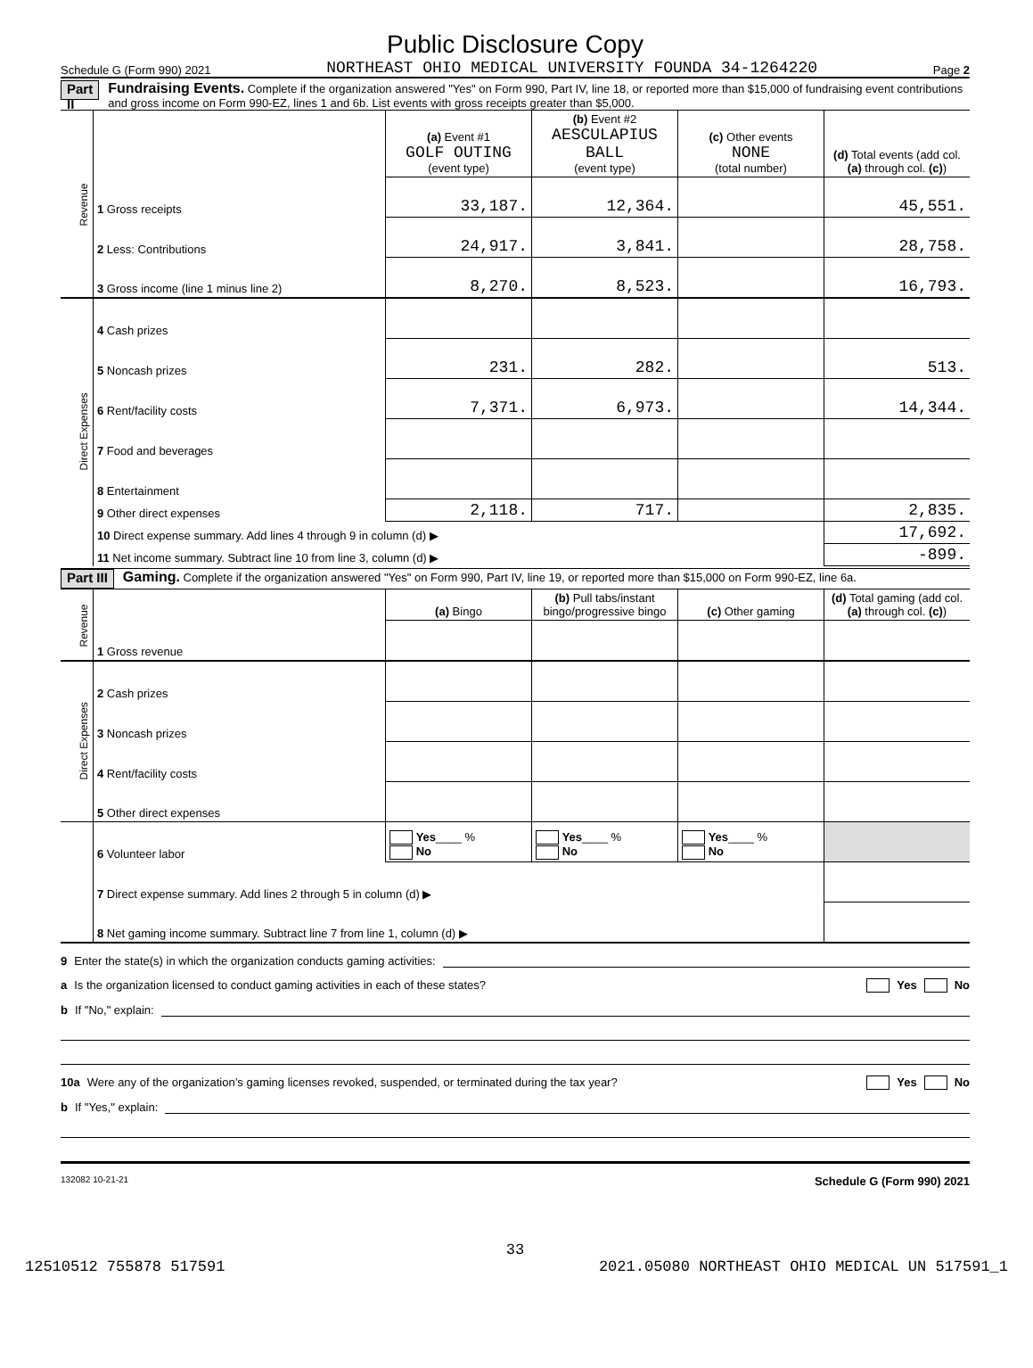Public Disclosure Copy
Schedule G (Form 990) 2021 NORTHEAST OHIO MEDICAL UNIVERSITY FOUNDA 34-1264220 Page 2
Part II
Fundraising Events. Complete if the organization answered "Yes" on Form 990, Part IV, line 18, or reported more than $15,000 of fundraising event contributions and gross income on Form 990-EZ, lines 1 and 6b. List events with gross receipts greater than $5,000.
| Revenue | | (a) Event #1 GOLF OUTING (event type) | (b) Event #2 AESCULAPIUS BALL (event type) | (c) Other events NONE (total number) | (d) Total events (add col. (a) through col. (c) ) |
| --- | --- | --- | --- | --- | --- |
| | 1 Gross receipts | 33,187. | 12,364. | | 45,551. |
| | 2 Less: Contributions | 24,917. | 3,841. | | 28,758. |
| | 3 Gross income (line 1 minus line 2) | 8,270. | 8,523. | | 16,793. |
| Direct Expenses | 4 Cash prizes | | | | |
| | 5 Noncash prizes | 231. | 282. | | 513. |
| | 6 Rent/facility costs | 7,371. | 6,973. | | 14,344. |
| | 7 Food and beverages | | | | |
| | 8 Entertainment | | | | |
| | 9 Other direct expenses | 2,118. | 717. | | 2,835. |
| | 10 Direct expense summary. Add lines 4 through 9 in column (d) ▶ | | | | 17,692. |
| | 11 Net income summary. Subtract line 10 from line 3, column (d) ▶ | | | | -899. |
Part III
Gaming. Complete if the organization answered "Yes" on Form 990, Part IV, line 19, or reported more than $15,000 on Form 990-EZ, line 6a.
| Revenue | | (a) Bingo | (b) Pull tabs/instant bingo/progressive bingo | (c) Other gaming | (d) Total gaming (add col. (a) through col. (c) ) |
| --- | --- | --- | --- | --- | --- |
| | 1 Gross revenue | | | | |
| Direct Expenses | 2 Cash prizes | | | | |
| | 3 Noncash prizes | | | | |
| | 4 Rent/facility costs | | | | |
| | 5 Other direct expenses | | | | |
| | 6 Volunteer labor | Yes ____ % No | Yes ____ % No | Yes ____ % No | |
| | 7 Direct expense summary. Add lines 2 through 5 in column (d) ▶ | | | | |
| | 8 Net gaming income summary. Subtract line 7 from line 1, column (d) ▶ | | | | |
9 Enter the state(s) in which the organization conducts gaming activities:
a Is the organization licensed to conduct gaming activities in each of these states? Yes No
b If "No," explain:
10a Were any of the organization’s gaming licenses revoked, suspended, or terminated during the tax year? Yes No
b If "Yes," explain:
132082 10-21-21 Schedule G (Form 990) 2021
33
12510512 755878 517591 2021.05080 NORTHEAST OHIO MEDICAL UN 517591_1